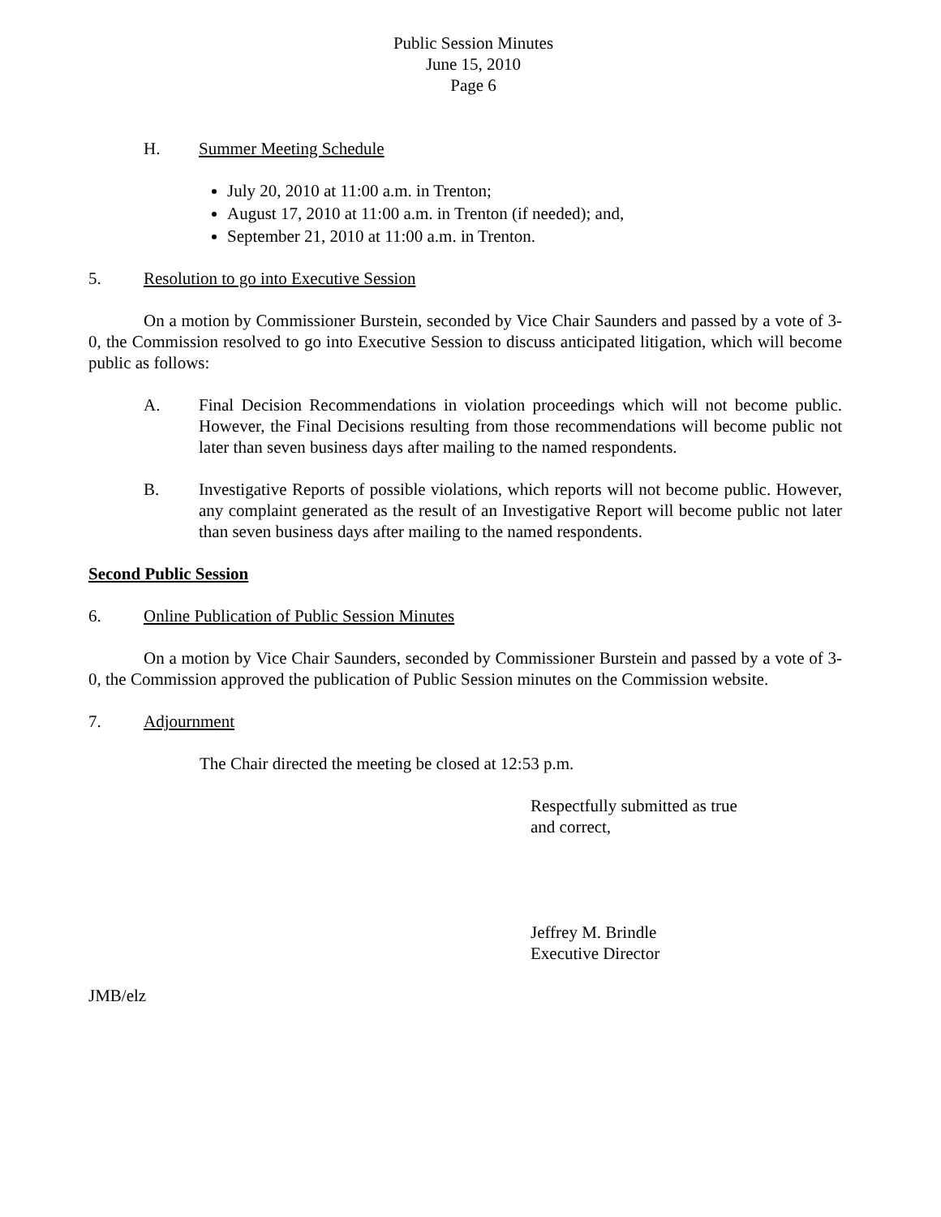Public Session Minutes
June 15, 2010
Page 6
H. Summer Meeting Schedule
July 20, 2010 at 11:00 a.m. in Trenton;
August 17, 2010 at 11:00 a.m. in Trenton (if needed); and,
September 21, 2010 at 11:00 a.m. in Trenton.
5. Resolution to go into Executive Session
On a motion by Commissioner Burstein, seconded by Vice Chair Saunders and passed by a vote of 3-0, the Commission resolved to go into Executive Session to discuss anticipated litigation, which will become public as follows:
A. Final Decision Recommendations in violation proceedings which will not become public. However, the Final Decisions resulting from those recommendations will become public not later than seven business days after mailing to the named respondents.
B. Investigative Reports of possible violations, which reports will not become public. However, any complaint generated as the result of an Investigative Report will become public not later than seven business days after mailing to the named respondents.
Second Public Session
6. Online Publication of Public Session Minutes
On a motion by Vice Chair Saunders, seconded by Commissioner Burstein and passed by a vote of 3-0, the Commission approved the publication of Public Session minutes on the Commission website.
7. Adjournment
The Chair directed the meeting be closed at 12:53 p.m.
Respectfully submitted as true
and correct,
Jeffrey M. Brindle
Executive Director
JMB/elz